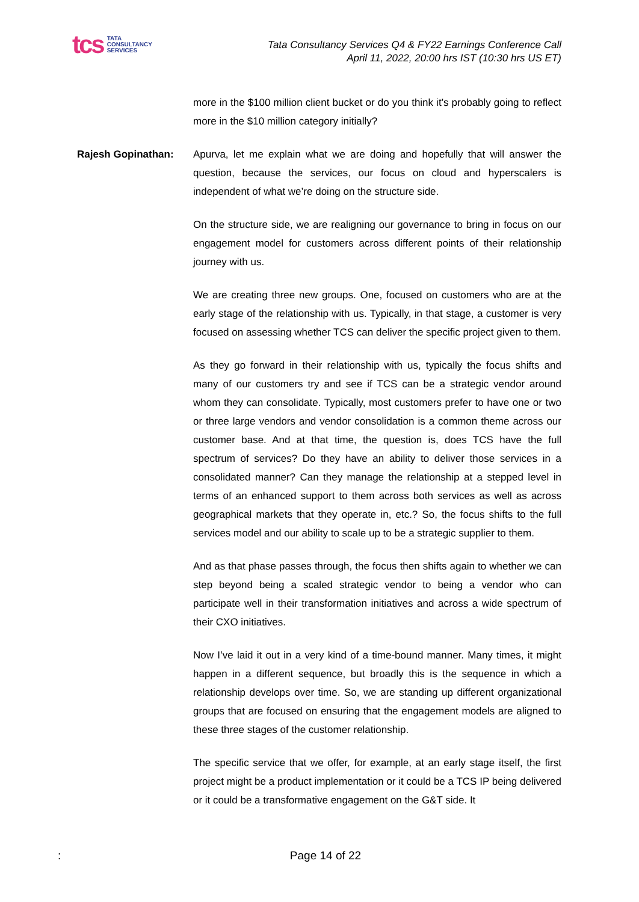tcs TATA
CONSULTANCY
SERVICES
Tata Consultancy Services Q4 & FY22 Earnings Conference Call
April 11, 2022, 20:00 hrs IST (10:30 hrs US ET)
more in the $100 million client bucket or do you think it’s probably going to reflect more in the $10 million category initially?
Rajesh Gopinathan: Apurva, let me explain what we are doing and hopefully that will answer the question, because the services, our focus on cloud and hyperscalers is independent of what we’re doing on the structure side.
On the structure side, we are realigning our governance to bring in focus on our engagement model for customers across different points of their relationship journey with us.
We are creating three new groups. One, focused on customers who are at the early stage of the relationship with us. Typically, in that stage, a customer is very focused on assessing whether TCS can deliver the specific project given to them.
As they go forward in their relationship with us, typically the focus shifts and many of our customers try and see if TCS can be a strategic vendor around whom they can consolidate. Typically, most customers prefer to have one or two or three large vendors and vendor consolidation is a common theme across our customer base. And at that time, the question is, does TCS have the full spectrum of services? Do they have an ability to deliver those services in a consolidated manner? Can they manage the relationship at a stepped level in terms of an enhanced support to them across both services as well as across geographical markets that they operate in, etc.? So, the focus shifts to the full services model and our ability to scale up to be a strategic supplier to them.
And as that phase passes through, the focus then shifts again to whether we can step beyond being a scaled strategic vendor to being a vendor who can participate well in their transformation initiatives and across a wide spectrum of their CXO initiatives.
Now I’ve laid it out in a very kind of a time-bound manner. Many times, it might happen in a different sequence, but broadly this is the sequence in which a relationship develops over time. So, we are standing up different organizational groups that are focused on ensuring that the engagement models are aligned to these three stages of the customer relationship.
The specific service that we offer, for example, at an early stage itself, the first project might be a product implementation or it could be a TCS IP being delivered or it could be a transformative engagement on the G&T side. It
: Page 14 of 22